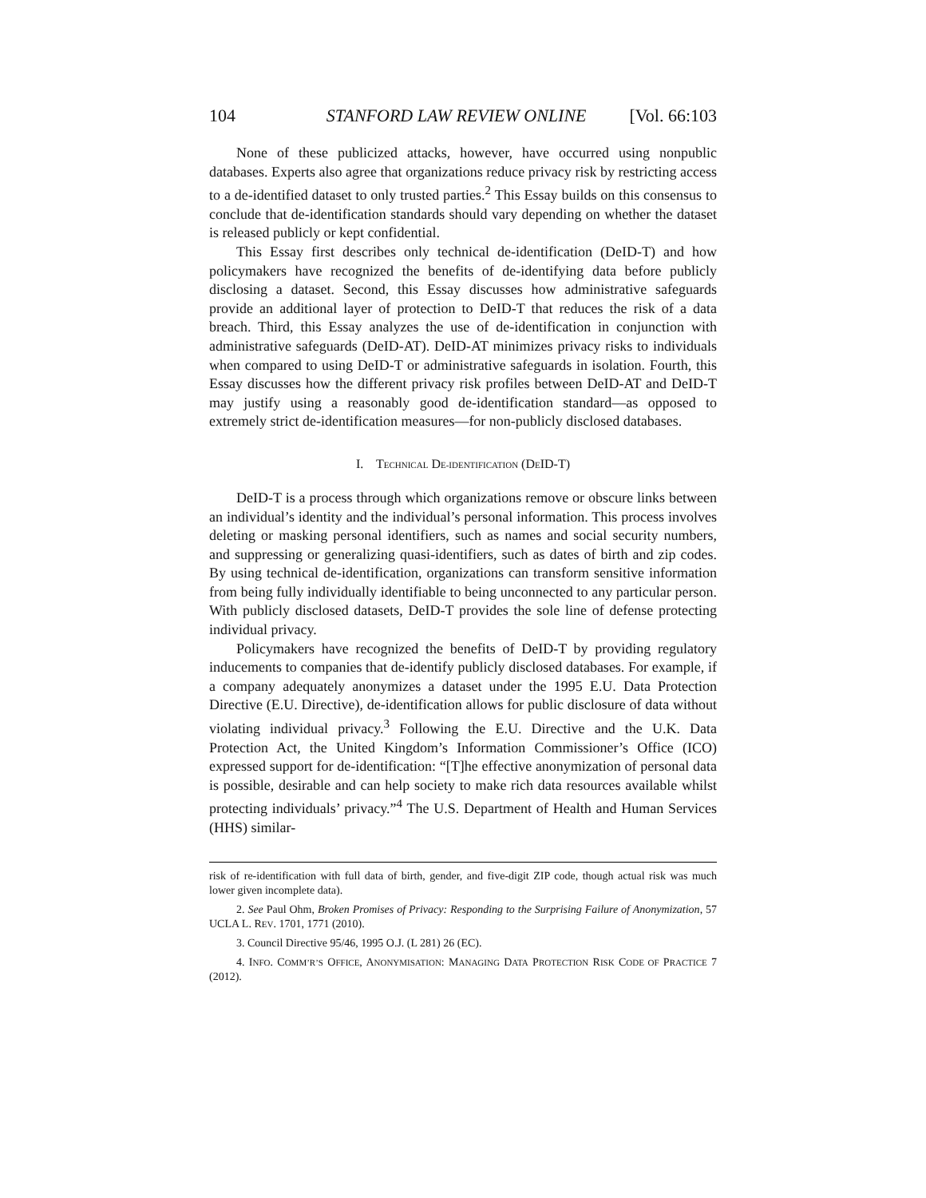104 STANFORD LAW REVIEW ONLINE [Vol. 66:103
None of these publicized attacks, however, have occurred using nonpublic databases. Experts also agree that organizations reduce privacy risk by restricting access to a de-identified dataset to only trusted parties.<sup>2</sup> This Essay builds on this consensus to conclude that de-identification standards should vary depending on whether the dataset is released publicly or kept confidential.
This Essay first describes only technical de-identification (DeID-T) and how policymakers have recognized the benefits of de-identifying data before publicly disclosing a dataset. Second, this Essay discusses how administrative safeguards provide an additional layer of protection to DeID-T that reduces the risk of a data breach. Third, this Essay analyzes the use of de-identification in conjunction with administrative safeguards (DeID-AT). DeID-AT minimizes privacy risks to individuals when compared to using DeID-T or administrative safeguards in isolation. Fourth, this Essay discusses how the different privacy risk profiles between DeID-AT and DeID-T may justify using a reasonably good de-identification standard—as opposed to extremely strict de-identification measures—for non-publicly disclosed databases.
I. TECHNICAL DE-IDENTIFICATION (DEID-T)
DeID-T is a process through which organizations remove or obscure links between an individual’s identity and the individual’s personal information. This process involves deleting or masking personal identifiers, such as names and social security numbers, and suppressing or generalizing quasi-identifiers, such as dates of birth and zip codes. By using technical de-identification, organizations can transform sensitive information from being fully individually identifiable to being unconnected to any particular person. With publicly disclosed datasets, DeID-T provides the sole line of defense protecting individual privacy.
Policymakers have recognized the benefits of DeID-T by providing regulatory inducements to companies that de-identify publicly disclosed databases. For example, if a company adequately anonymizes a dataset under the 1995 E.U. Data Protection Directive (E.U. Directive), de-identification allows for public disclosure of data without violating individual privacy.<sup>3</sup> Following the E.U. Directive and the U.K. Data Protection Act, the United Kingdom’s Information Commissioner’s Office (ICO) expressed support for de-identification: “[T]he effective anonymization of personal data is possible, desirable and can help society to make rich data resources available whilst protecting individuals’ privacy.”<sup>4</sup> The U.S. Department of Health and Human Services (HHS) similar-
risk of re-identification with full data of birth, gender, and five-digit ZIP code, though actual risk was much lower given incomplete data).
2. See Paul Ohm, Broken Promises of Privacy: Responding to the Surprising Failure of Anonymization, 57 UCLA L. REV. 1701, 1771 (2010).
3. Council Directive 95/46, 1995 O.J. (L 281) 26 (EC).
4. INFO. COMM’R’S OFFICE, ANONYMISATION: MANAGING DATA PROTECTION RISK CODE OF PRACTICE 7 (2012).